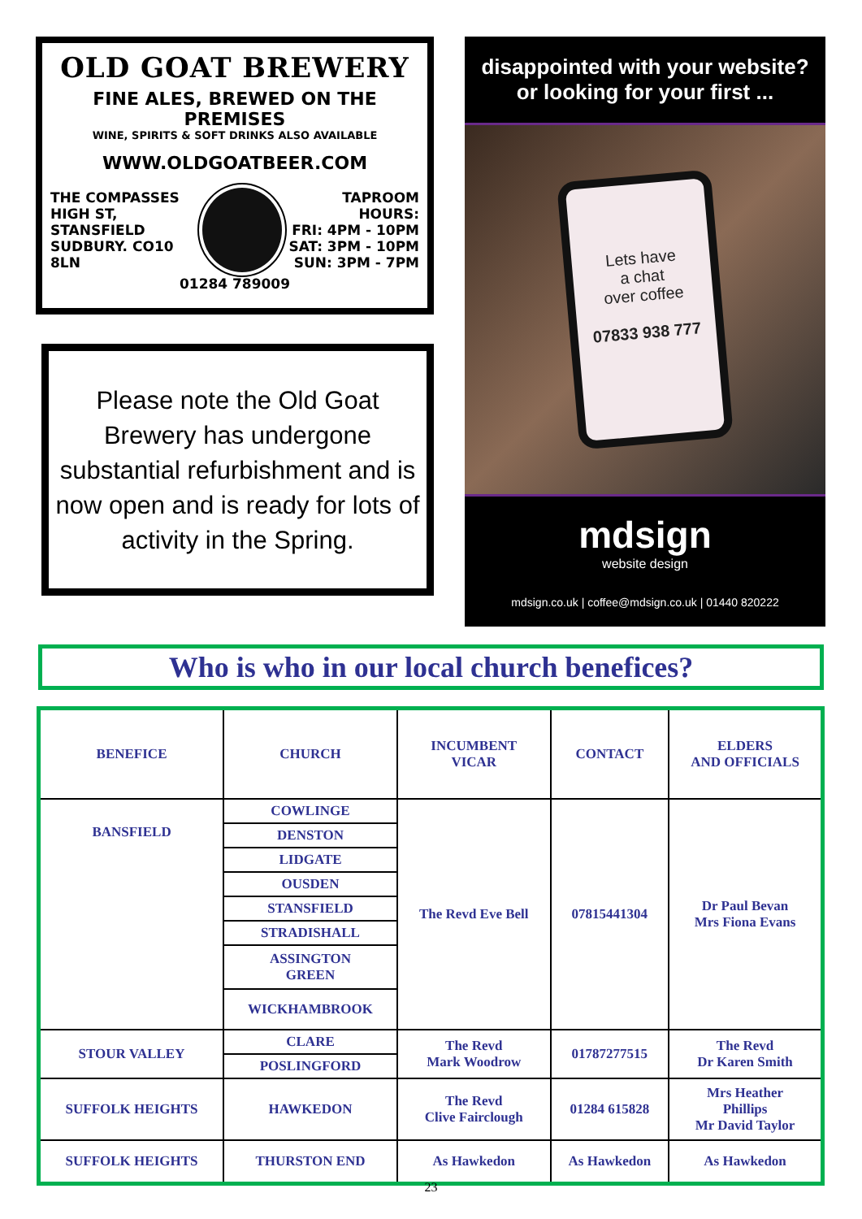OLD GOAT BREWERY
FINE ALES, BREWED ON THE PREMISES
WINE, SPIRITS & SOFT DRINKS ALSO AVAILABLE
WWW.OLDGOATBEER.COM
THE COMPASSES
HIGH ST,
STANSFIELD
SUDBURY. CO10 8LN
TAPROOM HOURS:
FRI: 4PM - 10PM
SAT: 3PM - 10PM
SUN: 3PM - 7PM
01284 789009
Please note the Old Goat Brewery has undergone substantial refurbishment and is now open and is ready for lots of activity in the Spring.
disappointed with your website?
or looking for your first ...
Lets have
a chat
over coffee
07833 938 777
mdsign
website design
mdsign.co.uk | coffee@mdsign.co.uk | 01440 820222
Who is who in our local church benefices?
| BENEFICE | CHURCH | INCUMBENT VICAR | CONTACT | ELDERS AND OFFICIALS |
| --- | --- | --- | --- | --- |
| BANSFIELD | COWLINGE | The Revd Eve Bell | 07815441304 | Dr Paul Bevan Mrs Fiona Evans |
| | DENSTON | | | |
| | LIDGATE | | | |
| | OUSDEN | | | |
| | STANSFIELD | | | |
| | STRADISHALL | | | |
| | ASSINGTON GREEN | | | |
| | WICKHAMBROOK | | | |
| STOUR VALLEY | CLARE | The Revd Mark Woodrow | 01787277515 | The Revd Dr Karen Smith |
| | POSLINGFORD | | | |
| SUFFOLK HEIGHTS | HAWKEDON | The Revd Clive Fairclough | 01284 615828 | Mrs Heather Phillips Mr David Taylor |
| SUFFOLK HEIGHTS | THURSTON END | As Hawkedon | As Hawkedon | As Hawkedon |
23